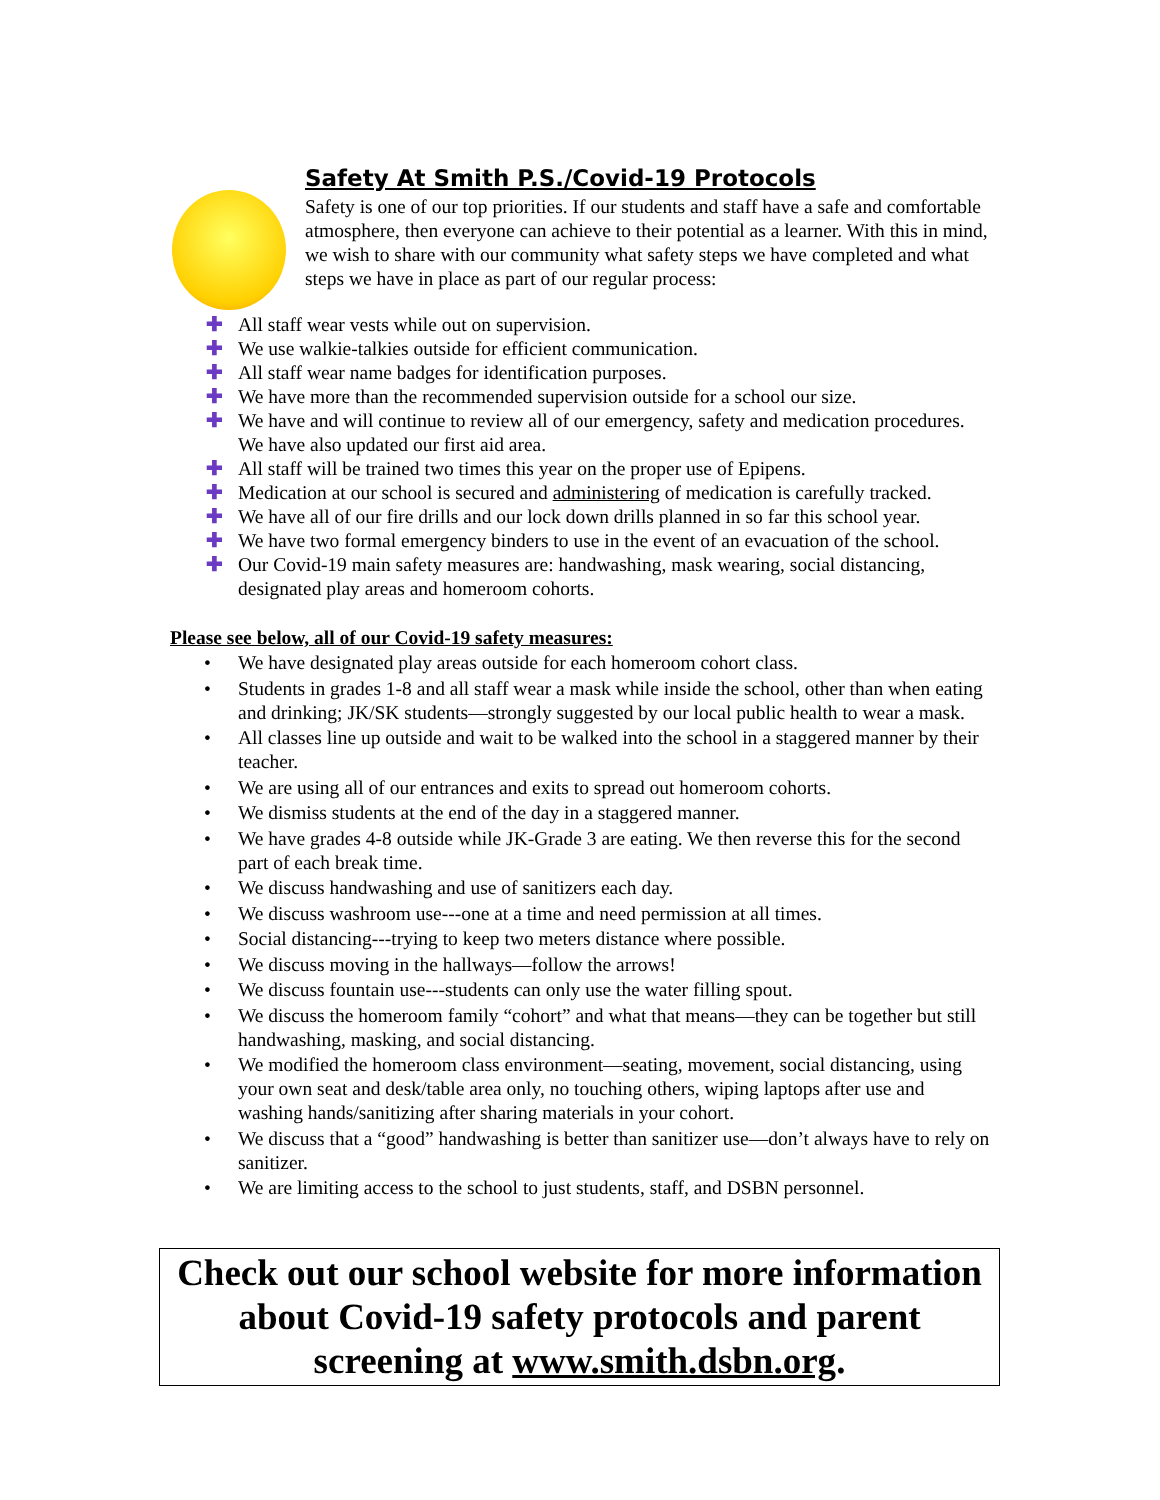Safety At Smith P.S./Covid-19 Protocols
Safety is one of our top priorities. If our students and staff have a safe and comfortable atmosphere, then everyone can achieve to their potential as a learner. With this in mind, we wish to share with our community what safety steps we have completed and what steps we have in place as part of our regular process:
✚ All staff wear vests while out on supervision.
✚ We use walkie-talkies outside for efficient communication.
✚ All staff wear name badges for identification purposes.
✚ We have more than the recommended supervision outside for a school our size.
✚ We have and will continue to review all of our emergency, safety and medication procedures. We have also updated our first aid area.
✚ All staff will be trained two times this year on the proper use of Epipens.
✚ Medication at our school is secured and administering of medication is carefully tracked.
✚ We have all of our fire drills and our lock down drills planned in so far this school year.
✚ We have two formal emergency binders to use in the event of an evacuation of the school.
✚ Our Covid-19 main safety measures are: handwashing, mask wearing, social distancing, designated play areas and homeroom cohorts.
Please see below, all of our Covid-19 safety measures:
• We have designated play areas outside for each homeroom cohort class.
• Students in grades 1-8 and all staff wear a mask while inside the school, other than when eating and drinking; JK/SK students—strongly suggested by our local public health to wear a mask.
• All classes line up outside and wait to be walked into the school in a staggered manner by their teacher.
• We are using all of our entrances and exits to spread out homeroom cohorts.
• We dismiss students at the end of the day in a staggered manner.
• We have grades 4-8 outside while JK-Grade 3 are eating. We then reverse this for the second part of each break time.
• We discuss handwashing and use of sanitizers each day.
• We discuss washroom use---one at a time and need permission at all times.
• Social distancing---trying to keep two meters distance where possible.
• We discuss moving in the hallways—follow the arrows!
• We discuss fountain use---students can only use the water filling spout.
• We discuss the homeroom family “cohort” and what that means—they can be together but still handwashing, masking, and social distancing.
• We modified the homeroom class environment—seating, movement, social distancing, using your own seat and desk/table area only, no touching others, wiping laptops after use and washing hands/sanitizing after sharing materials in your cohort.
• We discuss that a “good” handwashing is better than sanitizer use—don’t always have to rely on sanitizer.
• We are limiting access to the school to just students, staff, and DSBN personnel.
Check out our school website for more information about Covid-19 safety protocols and parent screening at www.smith.dsbn.org.